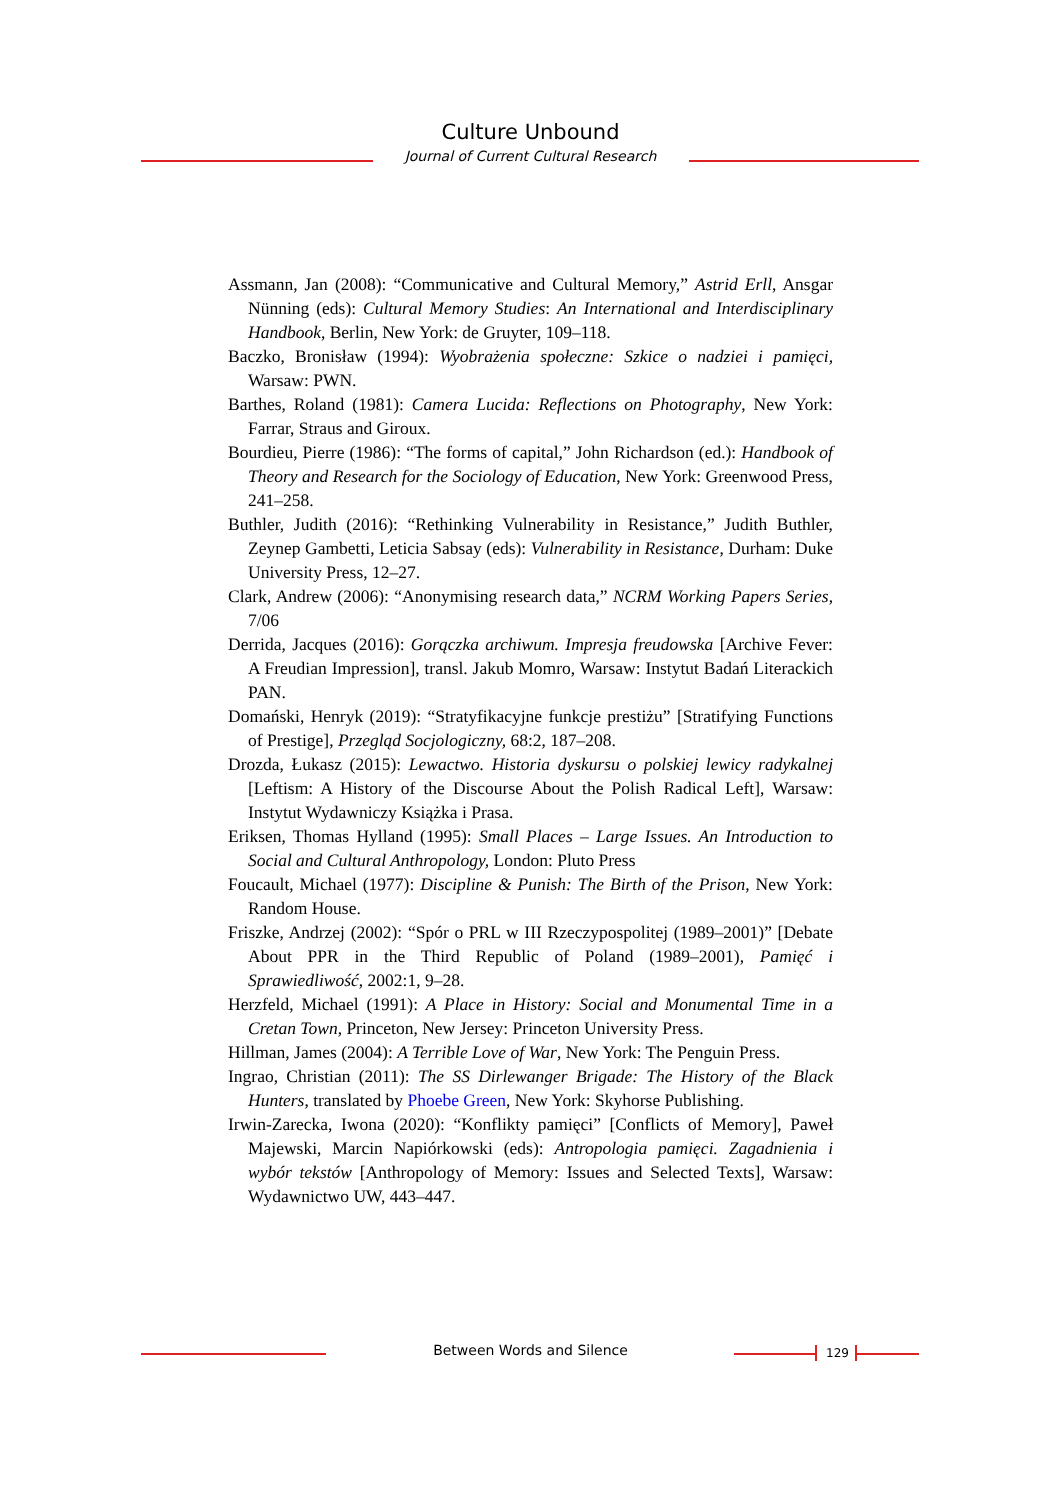Culture Unbound
Journal of Current Cultural Research
Assmann, Jan (2008): “Communicative and Cultural Memory,” Astrid Erll, Ansgar Nünning (eds): Cultural Memory Studies: An International and Interdisciplinary Handbook, Berlin, New York: de Gruyter, 109–118.
Baczko, Bronisław (1994): Wyobrażenia społeczne: Szkice o nadziei i pamięci, Warsaw: PWN.
Barthes, Roland (1981): Camera Lucida: Reflections on Photography, New York: Farrar, Straus and Giroux.
Bourdieu, Pierre (1986): “The forms of capital,” John Richardson (ed.): Handbook of Theory and Research for the Sociology of Education, New York: Greenwood Press, 241–258.
Buthler, Judith (2016): “Rethinking Vulnerability in Resistance,” Judith Buthler, Zeynep Gambetti, Leticia Sabsay (eds): Vulnerability in Resistance, Durham: Duke University Press, 12–27.
Clark, Andrew (2006): “Anonymising research data,” NCRM Working Papers Series, 7/06
Derrida, Jacques (2016): Gorączka archiwum. Impresja freudowska [Archive Fever: A Freudian Impression], transl. Jakub Momro, Warsaw: Instytut Badań Literackich PAN.
Domański, Henryk (2019): “Stratyfikacyjne funkcje prestiżu” [Stratifying Functions of Prestige], Przegląd Socjologiczny, 68:2, 187–208.
Drozda, Łukasz (2015): Lewactwo. Historia dyskursu o polskiej lewicy radykalnej [Leftism: A History of the Discourse About the Polish Radical Left], Warsaw: Instytut Wydawniczy Książka i Prasa.
Eriksen, Thomas Hylland (1995): Small Places – Large Issues. An Introduction to Social and Cultural Anthropology, London: Pluto Press
Foucault, Michael (1977): Discipline & Punish: The Birth of the Prison, New York: Random House.
Friszke, Andrzej (2002): “Spór o PRL w III Rzeczypospolitej (1989–2001)” [Debate About PPR in the Third Republic of Poland (1989–2001), Pamięć i Sprawiedliwość, 2002:1, 9–28.
Herzfeld, Michael (1991): A Place in History: Social and Monumental Time in a Cretan Town, Princeton, New Jersey: Princeton University Press.
Hillman, James (2004): A Terrible Love of War, New York: The Penguin Press.
Ingrao, Christian (2011): The SS Dirlewanger Brigade: The History of the Black Hunters, translated by Phoebe Green, New York: Skyhorse Publishing.
Irwin-Zarecka, Iwona (2020): “Konflikty pamięci” [Conflicts of Memory], Paweł Majewski, Marcin Napiórkowski (eds): Antropologia pamięci. Zagadnienia i wybór tekstów [Anthropology of Memory: Issues and Selected Texts], Warsaw: Wydawnictwo UW, 443–447.
Between Words and Silence 129